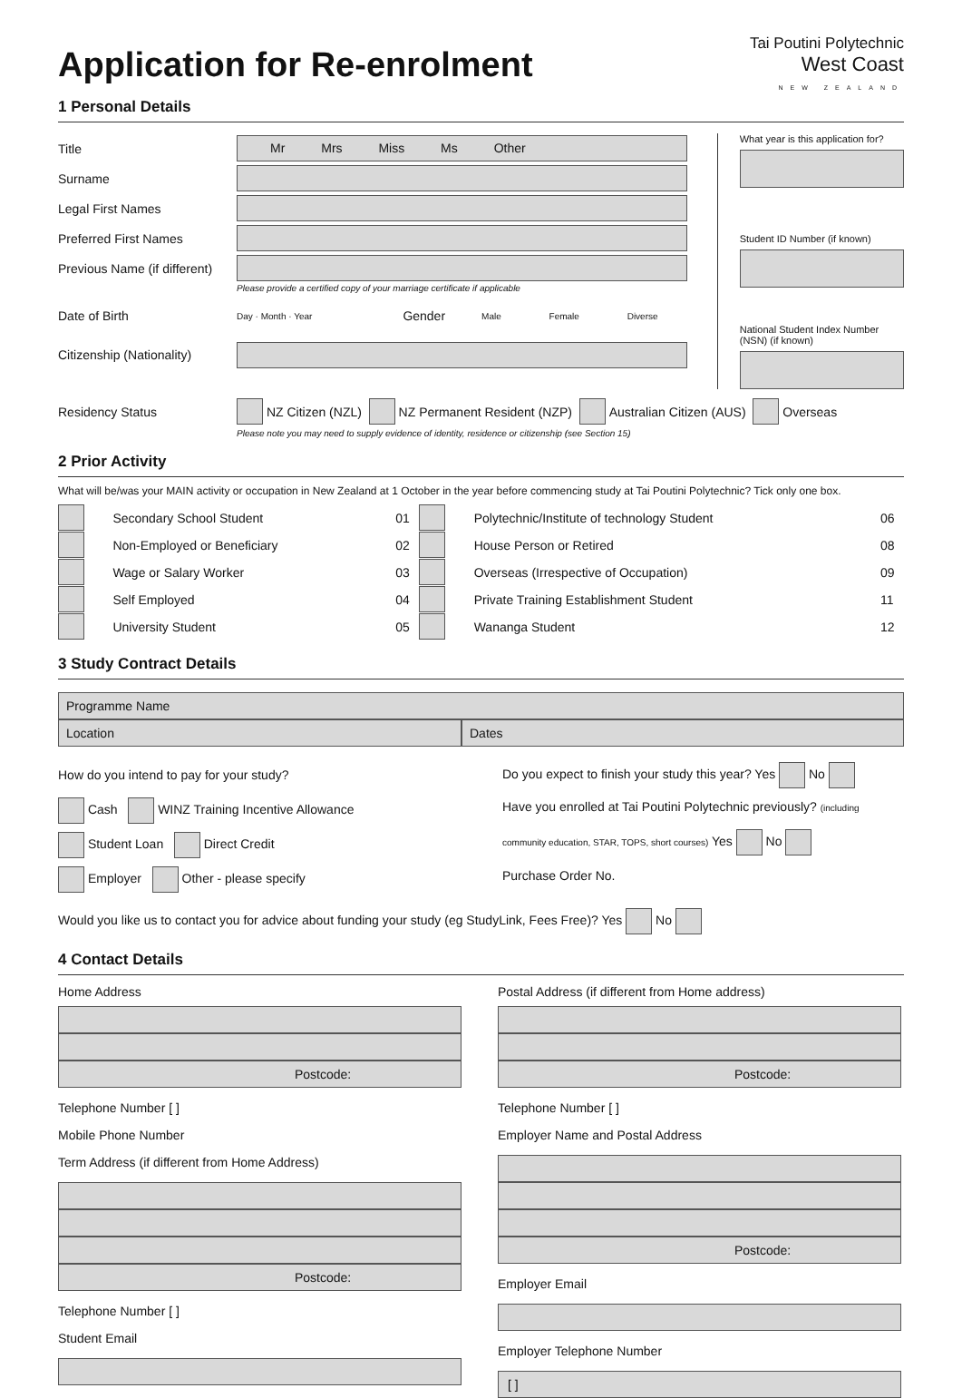Application for Re-enrolment
Tai Poutini Polytechnic
West Coast
NEW ZEALAND
1 Personal Details
Title
Mr Mrs Miss Ms Other
Surname
Legal First Names
Preferred First Names
Previous Name (if different)
Please provide a certified copy of your marriage certificate if applicable
Date of Birth Day · Month · Year Gender Male Female Diverse
Citizenship (Nationality)
What year is this application for?
Student ID Number (if known)
National Student Index Number (NSN) (if known)
Residency Status NZ Citizen (NZL) NZ Permanent Resident (NZP) Australian Citizen (AUS) Overseas
Please note you may need to supply evidence of identity, residence or citizenship (see Section 15)
2 Prior Activity
What will be/was your MAIN activity or occupation in New Zealand at 1 October in the year before commencing study at Tai Poutini Polytechnic? Tick only one box.
| | Secondary School Student | 01 | | Polytechnic/Institute of technology Student | 06 |
| | Non-Employed or Beneficiary | 02 | | House Person or Retired | 08 |
| | Wage or Salary Worker | 03 | | Overseas (Irrespective of Occupation) | 09 |
| | Self Employed | 04 | | Private Training Establishment Student | 11 |
| | University Student | 05 | | Wananga Student | 12 |
3 Study Contract Details
Programme Name
Location Dates
How do you intend to pay for your study?
Cash WINZ Training Incentive Allowance
Student Loan Direct Credit
Employer Other - please specify
Do you expect to finish your study this year? Yes No
Have you enrolled at Tai Poutini Polytechnic previously? (including community education, STAR, TOPS, short courses) Yes No
Purchase Order No.
Would you like us to contact you for advice about funding your study (eg StudyLink, Fees Free)? Yes No
4 Contact Details
Home Address
Postcode:
Telephone Number [ ]
Mobile Phone Number
Term Address (if different from Home Address)
Postcode:
Telephone Number [ ]
Student Email
Postal Address (if different from Home address)
Postcode:
Telephone Number [ ]
Employer Name and Postal Address
Postcode:
Employer Email
Employer Telephone Number
[ ]